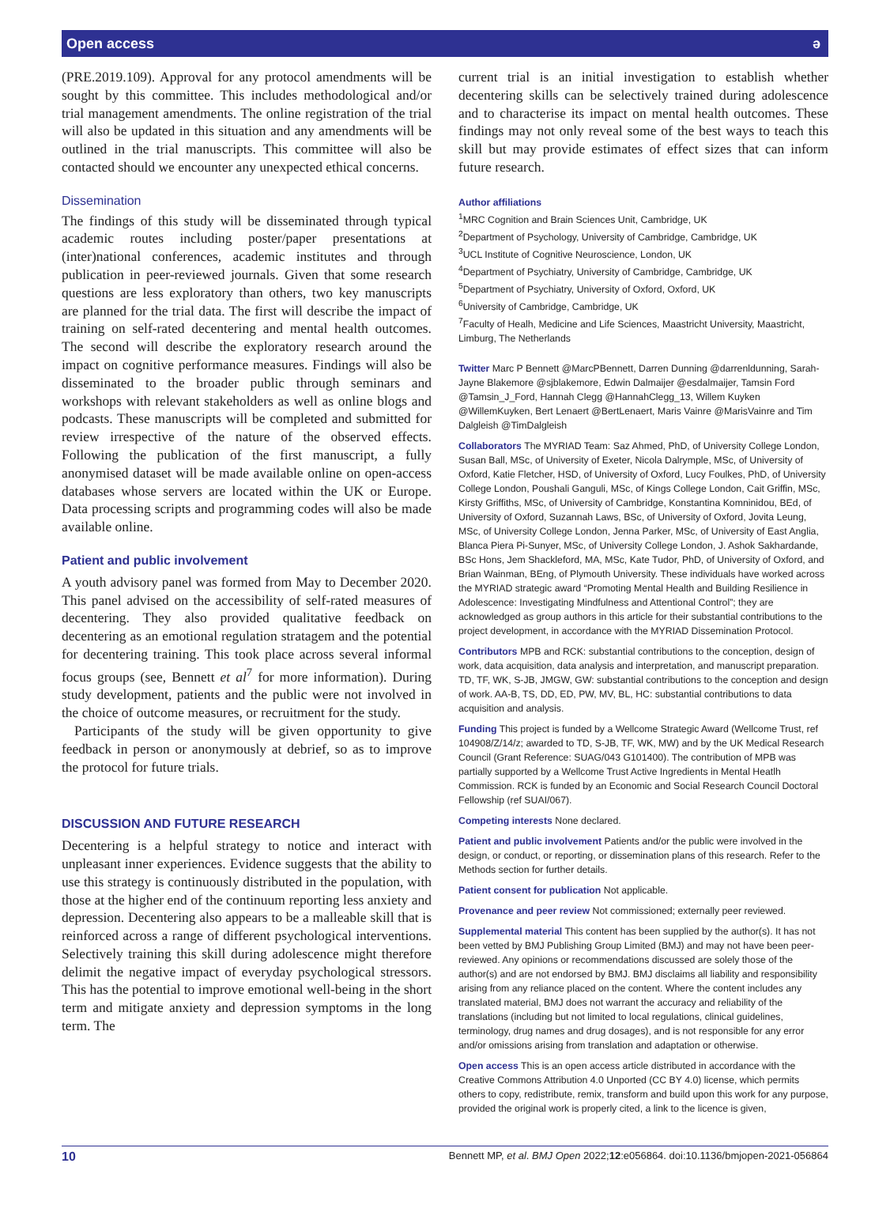Open access ə
(PRE.2019.109). Approval for any protocol amendments will be sought by this committee. This includes methodological and/or trial management amendments. The online registration of the trial will also be updated in this situation and any amendments will be outlined in the trial manuscripts. This committee will also be contacted should we encounter any unexpected ethical concerns.
Dissemination
The findings of this study will be disseminated through typical academic routes including poster/paper presentations at (inter)national conferences, academic institutes and through publication in peer-reviewed journals. Given that some research questions are less exploratory than others, two key manuscripts are planned for the trial data. The first will describe the impact of training on self-rated decentering and mental health outcomes. The second will describe the exploratory research around the impact on cognitive performance measures. Findings will also be disseminated to the broader public through seminars and workshops with relevant stakeholders as well as online blogs and podcasts. These manuscripts will be completed and submitted for review irrespective of the nature of the observed effects. Following the publication of the first manuscript, a fully anonymised dataset will be made available online on open-access databases whose servers are located within the UK or Europe. Data processing scripts and programming codes will also be made available online.
Patient and public involvement
A youth advisory panel was formed from May to December 2020. This panel advised on the accessibility of self-rated measures of decentering. They also provided qualitative feedback on decentering as an emotional regulation stratagem and the potential for decentering training. This took place across several informal focus groups (see, Bennett et al<sup>7</sup> for more information). During study development, patients and the public were not involved in the choice of outcome measures, or recruitment for the study.
Participants of the study will be given opportunity to give feedback in person or anonymously at debrief, so as to improve the protocol for future trials.
DISCUSSION AND FUTURE RESEARCH
Decentering is a helpful strategy to notice and interact with unpleasant inner experiences. Evidence suggests that the ability to use this strategy is continuously distributed in the population, with those at the higher end of the continuum reporting less anxiety and depression. Decentering also appears to be a malleable skill that is reinforced across a range of different psychological interventions. Selectively training this skill during adolescence might therefore delimit the negative impact of everyday psychological stressors. This has the potential to improve emotional well-being in the short term and mitigate anxiety and depression symptoms in the long term. The
current trial is an initial investigation to establish whether decentering skills can be selectively trained during adolescence and to characterise its impact on mental health outcomes. These findings may not only reveal some of the best ways to teach this skill but may provide estimates of effect sizes that can inform future research.
Author affiliations
<sup>1</sup> MRC Cognition and Brain Sciences Unit, Cambridge, UK
<sup>2</sup> Department of Psychology, University of Cambridge, Cambridge, UK
<sup>3</sup> UCL Institute of Cognitive Neuroscience, London, UK
<sup>4</sup> Department of Psychiatry, University of Cambridge, Cambridge, UK
<sup>5</sup> Department of Psychiatry, University of Oxford, Oxford, UK
<sup>6</sup> University of Cambridge, Cambridge, UK
<sup>7</sup> Faculty of Healh, Medicine and Life Sciences, Maastricht University, Maastricht, Limburg, The Netherlands
Twitter Marc P Bennett @MarcPBennett, Darren Dunning @darrenldunning, Sarah-Jayne Blakemore @sjblakemore, Edwin Dalmaijer @esdalmaijer, Tamsin Ford @Tamsin_J_Ford, Hannah Clegg @HannahClegg_13, Willem Kuyken @WillemKuyken, Bert Lenaert @BertLenaert, Maris Vainre @MarisVainre and Tim Dalgleish @TimDalgleish
Collaborators The MYRIAD Team: Saz Ahmed, PhD, of University College London, Susan Ball, MSc, of University of Exeter, Nicola Dalrymple, MSc, of University of Oxford, Katie Fletcher, HSD, of University of Oxford, Lucy Foulkes, PhD, of University College London, Poushali Ganguli, MSc, of Kings College London, Cait Griffin, MSc, Kirsty Griffiths, MSc, of University of Cambridge, Konstantina Komninidou, BEd, of University of Oxford, Suzannah Laws, BSc, of University of Oxford, Jovita Leung, MSc, of University College London, Jenna Parker, MSc, of University of East Anglia, Blanca Piera Pi-Sunyer, MSc, of University College London, J. Ashok Sakhardande, BSc Hons, Jem Shackleford, MA, MSc, Kate Tudor, PhD, of University of Oxford, and Brian Wainman, BEng, of Plymouth University. These individuals have worked across the MYRIAD strategic award “Promoting Mental Health and Building Resilience in Adolescence: Investigating Mindfulness and Attentional Control”; they are acknowledged as group authors in this article for their substantial contributions to the project development, in accordance with the MYRIAD Dissemination Protocol.
Contributors MPB and RCK: substantial contributions to the conception, design of work, data acquisition, data analysis and interpretation, and manuscript preparation. TD, TF, WK, S-JB, JMGW, GW: substantial contributions to the conception and design of work. AA-B, TS, DD, ED, PW, MV, BL, HC: substantial contributions to data acquisition and analysis.
Funding This project is funded by a Wellcome Strategic Award (Wellcome Trust, ref 104908/Z/14/z; awarded to TD, S-JB, TF, WK, MW) and by the UK Medical Research Council (Grant Reference: SUAG/043 G101400). The contribution of MPB was partially supported by a Wellcome Trust Active Ingredients in Mental Heatlh Commission. RCK is funded by an Economic and Social Research Council Doctoral Fellowship (ref SUAI/067).
Competing interests None declared.
Patient and public involvement Patients and/or the public were involved in the design, or conduct, or reporting, or dissemination plans of this research. Refer to the Methods section for further details.
Patient consent for publication Not applicable.
Provenance and peer review Not commissioned; externally peer reviewed.
Supplemental material This content has been supplied by the author(s). It has not been vetted by BMJ Publishing Group Limited (BMJ) and may not have been peer-reviewed. Any opinions or recommendations discussed are solely those of the author(s) and are not endorsed by BMJ. BMJ disclaims all liability and responsibility arising from any reliance placed on the content. Where the content includes any translated material, BMJ does not warrant the accuracy and reliability of the translations (including but not limited to local regulations, clinical guidelines, terminology, drug names and drug dosages), and is not responsible for any error and/or omissions arising from translation and adaptation or otherwise.
Open access This is an open access article distributed in accordance with the Creative Commons Attribution 4.0 Unported (CC BY 4.0) license, which permits others to copy, redistribute, remix, transform and build upon this work for any purpose, provided the original work is properly cited, a link to the licence is given,
10 Bennett MP, et al. BMJ Open 2022;12:e056864. doi:10.1136/bmjopen-2021-056864